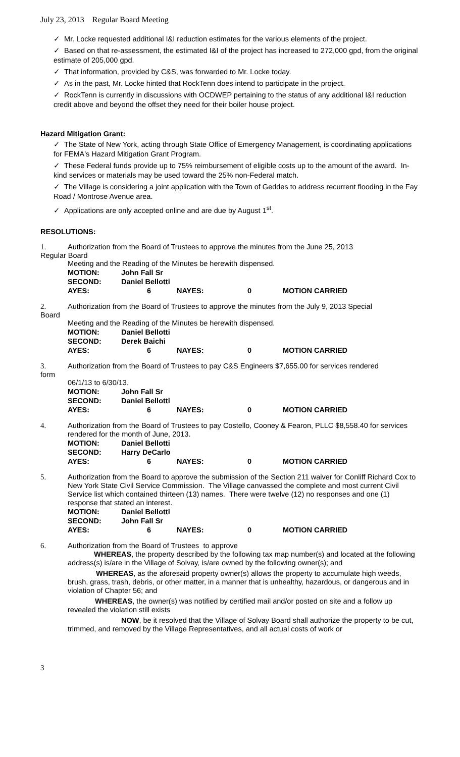July 23, 2013 Regular Board Meeting
✓ Mr. Locke requested additional I&I reduction estimates for the various elements of the project.
✓ Based on that re-assessment, the estimated I&I of the project has increased to 272,000 gpd, from the original estimate of 205,000 gpd.
✓ That information, provided by C&S, was forwarded to Mr. Locke today.
✓ As in the past, Mr. Locke hinted that RockTenn does intend to participate in the project.
✓ RockTenn is currently in discussions with OCDWEP pertaining to the status of any additional I&I reduction credit above and beyond the offset they need for their boiler house project.
Hazard Mitigation Grant:
✓ The State of New York, acting through State Office of Emergency Management, is coordinating applications for FEMA's Hazard Mitigation Grant Program.
✓ These Federal funds provide up to 75% reimbursement of eligible costs up to the amount of the award. In-kind services or materials may be used toward the 25% non-Federal match.
✓ The Village is considering a joint application with the Town of Geddes to address recurrent flooding in the Fay Road / Montrose Avenue area.
✓ Applications are only accepted online and are due by August 1<sup>st</sup>.
RESOLUTIONS:
1. Authorization from the Board of Trustees to approve the minutes from the June 25, 2013
Regular Board
Meeting and the Reading of the Minutes be herewith dispensed.
| MOTION: | John Fall Sr | | | |
| SECOND: | Daniel Bellotti | | | |
| AYES: | 6 | NAYES: | 0 | MOTION CARRIED |
2. Authorization from the Board of Trustees to approve the minutes from the July 9, 2013 Special
Board
Meeting and the Reading of the Minutes be herewith dispensed.
| MOTION: | Daniel Bellotti | | | |
| SECOND: | Derek Baichi | | | |
| AYES: | 6 | NAYES: | 0 | MOTION CARRIED |
3. Authorization from the Board of Trustees to pay C&S Engineers $7,655.00 for services rendered
form
06/1/13 to 6/30/13.
| MOTION: | John Fall Sr | | | |
| SECOND: | Daniel Bellotti | | | |
| AYES: | 6 | NAYES: | 0 | MOTION CARRIED |
4. Authorization from the Board of Trustees to pay Costello, Cooney & Fearon, PLLC $8,558.40 for services rendered for the month of June, 2013.
| MOTION: | Daniel Bellotti | | | |
| SECOND: | Harry DeCarlo | | | |
| AYES: | 6 | NAYES: | 0 | MOTION CARRIED |
5. Authorization from the Board to approve the submission of the Section 211 waiver for Conliff Richard Cox to New York State Civil Service Commission. The Village canvassed the complete and most current Civil Service list which contained thirteen (13) names. There were twelve (12) no responses and one (1) response that stated an interest.
| MOTION: | Daniel Bellotti | | | |
| SECOND: | John Fall Sr | | | |
| AYES: | 6 | NAYES: | 0 | MOTION CARRIED |
6. Authorization from the Board of Trustees to approve
WHEREAS, the property described by the following tax map number(s) and located at the following address(s) is/are in the Village of Solvay, is/are owned by the following owner(s); and
WHEREAS, as the aforesaid property owner(s) allows the property to accumulate high weeds, brush, grass, trash, debris, or other matter, in a manner that is unhealthy, hazardous, or dangerous and in violation of Chapter 56; and
WHEREAS, the owner(s) was notified by certified mail and/or posted on site and a follow up revealed the violation still exists
NOW, be it resolved that the Village of Solvay Board shall authorize the property to be cut, trimmed, and removed by the Village Representatives, and all actual costs of work or
3